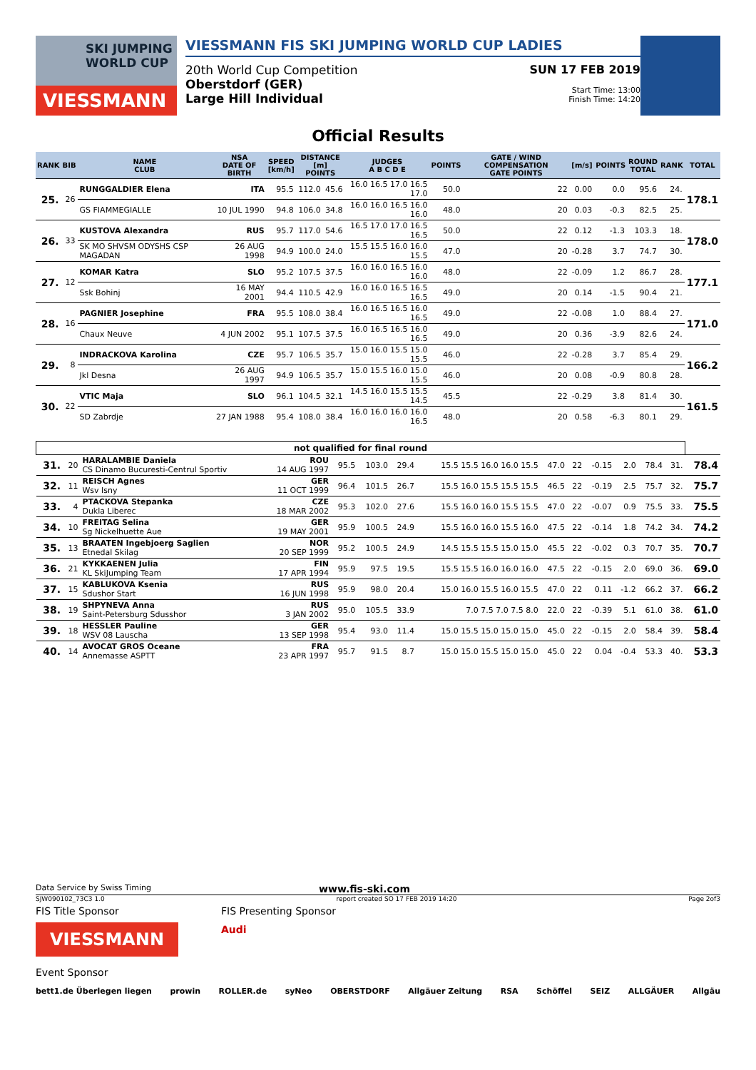SKI JUMPING WORLD CUP
VIESSMANN
VIESSMANN FIS SKI JUMPING WORLD CUP LADIES
20th World Cup Competition
Oberstdorf (GER)
Large Hill Individual
SUN 17 FEB 2019
Start Time: 13:00
Finish Time: 14:20
Official Results
| RANK | BIB | NAME CLUB | NSA DATE OF BIRTH | SPEED [km/h] | DISTANCE [m] POINTS | | JUDGES A B C D E | POINTS | GATE / WIND COMPENSATION GATE POINTS | [m/s] | POINTS | ROUND TOTAL | RANK | TOTAL |
| --- | --- | --- | --- | --- | --- | --- | --- | --- | --- | --- | --- | --- | --- | --- |
| 25. | 26 | RUNGGALDIER Elena | ITA | 95.5 | 112.0 | 45.6 | 16.0 16.5 17.0 16.5 17.0 | 50.0 | 22 | 0.00 | 0.0 | 95.6 | 24. | 178.1 |
| | | GS FIAMMEGIALLE | 10 JUL 1990 | 94.8 | 106.0 | 34.8 | 16.0 16.0 16.5 16.0 16.0 | 48.0 | 20 | 0.03 | -0.3 | 82.5 | 25. | |
| 26. | 33 | KUSTOVA Alexandra | RUS | 95.7 | 117.0 | 54.6 | 16.5 17.0 17.0 16.5 16.5 | 50.0 | 22 | 0.12 | -1.3 | 103.3 | 18. | 178.0 |
| | | SK MO SHVSM ODYSHS CSP MAGADAN | 26 AUG 1998 | 94.9 | 100.0 | 24.0 | 15.5 15.5 16.0 16.0 15.5 | 47.0 | 20 | -0.28 | 3.7 | 74.7 | 30. | |
| 27. | 12 | KOMAR Katra | SLO | 95.2 | 107.5 | 37.5 | 16.0 16.0 16.5 16.0 16.0 | 48.0 | 22 | -0.09 | 1.2 | 86.7 | 28. | 177.1 |
| | | Ssk Bohinj | 16 MAY 2001 | 94.4 | 110.5 | 42.9 | 16.0 16.0 16.5 16.5 16.5 | 49.0 | 20 | 0.14 | -1.5 | 90.4 | 21. | |
| 28. | 16 | PAGNIER Josephine | FRA | 95.5 | 108.0 | 38.4 | 16.0 16.5 16.5 16.0 16.5 | 49.0 | 22 | -0.08 | 1.0 | 88.4 | 27. | 171.0 |
| | | Chaux Neuve | 4 JUN 2002 | 95.1 | 107.5 | 37.5 | 16.0 16.5 16.5 16.0 16.5 | 49.0 | 20 | 0.36 | -3.9 | 82.6 | 24. | |
| 29. | 8 | INDRACKOVA Karolina | CZE | 95.7 | 106.5 | 35.7 | 15.0 16.0 15.5 15.0 15.5 | 46.0 | 22 | -0.28 | 3.7 | 85.4 | 29. | 166.2 |
| | | Jkl Desna | 26 AUG 1997 | 94.9 | 106.5 | 35.7 | 15.0 15.5 16.0 15.0 15.5 | 46.0 | 20 | 0.08 | -0.9 | 80.8 | 28. | |
| 30. | 22 | VTIC Maja | SLO | 96.1 | 104.5 | 32.1 | 14.5 16.0 15.5 15.5 14.5 | 45.5 | 22 | -0.29 | 3.8 | 81.4 | 30. | 161.5 |
| | | SD Zabrdje | 27 JAN 1988 | 95.4 | 108.0 | 38.4 | 16.0 16.0 16.0 16.0 16.5 | 48.0 | 20 | 0.58 | -6.3 | 80.1 | 29. | |
| not qualified for final round | | | | | | | | | | | | | | |
| --- | --- | --- | --- | --- | --- | --- | --- | --- | --- | --- | --- | --- | --- | --- |
| 31. | 20 | HARALAMBIE Daniela CS Dinamo Bucuresti-Centrul Sportiv | ROU 14 AUG 1997 | 95.5 | 103.0 | 29.4 | 15.5 15.5 16.0 16.0 15.5 | 47.0 | 22 | -0.15 | 2.0 | 78.4 | 31. | 78.4 |
| 32. | 11 | REISCH Agnes Wsv Isny | GER 11 OCT 1999 | 96.4 | 101.5 | 26.7 | 15.5 16.0 15.5 15.5 15.5 | 46.5 | 22 | -0.19 | 2.5 | 75.7 | 32. | 75.7 |
| 33. | 4 | PTACKOVA Stepanka Dukla Liberec | CZE 18 MAR 2002 | 95.3 | 102.0 | 27.6 | 15.5 16.0 16.0 15.5 15.5 | 47.0 | 22 | -0.07 | 0.9 | 75.5 | 33. | 75.5 |
| 34. | 10 | FREITAG Selina Sg Nickelhuette Aue | GER 19 MAY 2001 | 95.9 | 100.5 | 24.9 | 15.5 16.0 16.0 15.5 16.0 | 47.5 | 22 | -0.14 | 1.8 | 74.2 | 34. | 74.2 |
| 35. | 13 | BRAATEN Ingebjoerg Saglien Etnedal Skilag | NOR 20 SEP 1999 | 95.2 | 100.5 | 24.9 | 14.5 15.5 15.5 15.0 15.0 | 45.5 | 22 | -0.02 | 0.3 | 70.7 | 35. | 70.7 |
| 36. | 21 | KYKKAENEN Julia KL SkiJumping Team | FIN 17 APR 1994 | 95.9 | 97.5 | 19.5 | 15.5 15.5 16.0 16.0 16.0 | 47.5 | 22 | -0.15 | 2.0 | 69.0 | 36. | 69.0 |
| 37. | 15 | KABLUKOVA Ksenia Sdushor Start | RUS 16 JUN 1998 | 95.9 | 98.0 | 20.4 | 15.0 16.0 15.5 16.0 15.5 | 47.0 | 22 | 0.11 | -1.2 | 66.2 | 37. | 66.2 |
| 38. | 19 | SHPYNEVA Anna Saint-Petersburg Sdusshor | RUS 3 JAN 2002 | 95.0 | 105.5 | 33.9 | 7.0 7.5 7.0 7.5 8.0 | 22.0 | 22 | -0.39 | 5.1 | 61.0 | 38. | 61.0 |
| 39. | 18 | HESSLER Pauline WSV 08 Lauscha | GER 13 SEP 1998 | 95.4 | 93.0 | 11.4 | 15.0 15.5 15.0 15.0 15.0 | 45.0 | 22 | -0.15 | 2.0 | 58.4 | 39. | 58.4 |
| 40. | 14 | AVOCAT GROS Oceane Annemasse ASPTT | FRA 23 APR 1997 | 95.7 | 91.5 | 8.7 | 15.0 15.0 15.5 15.0 15.0 | 45.0 | 22 | 0.04 | -0.4 | 53.3 | 40. | 53.3 |
Data Service by Swiss Timing www.fis-ski.com
SJW090102_73C3 1.0 report created SO 17 FEB 2019 14:20 Page 2of3
FIS Title Sponsor
VIESSMANN
FIS Presenting Sponsor
Audi
Event Sponsor
bett1.de Überlegen liegen prowin ROLLER.de syNeo OBERSTDORF Allgäuer Zeitung RSA Schöffel SEIZ ALLGÄUER Allgäu